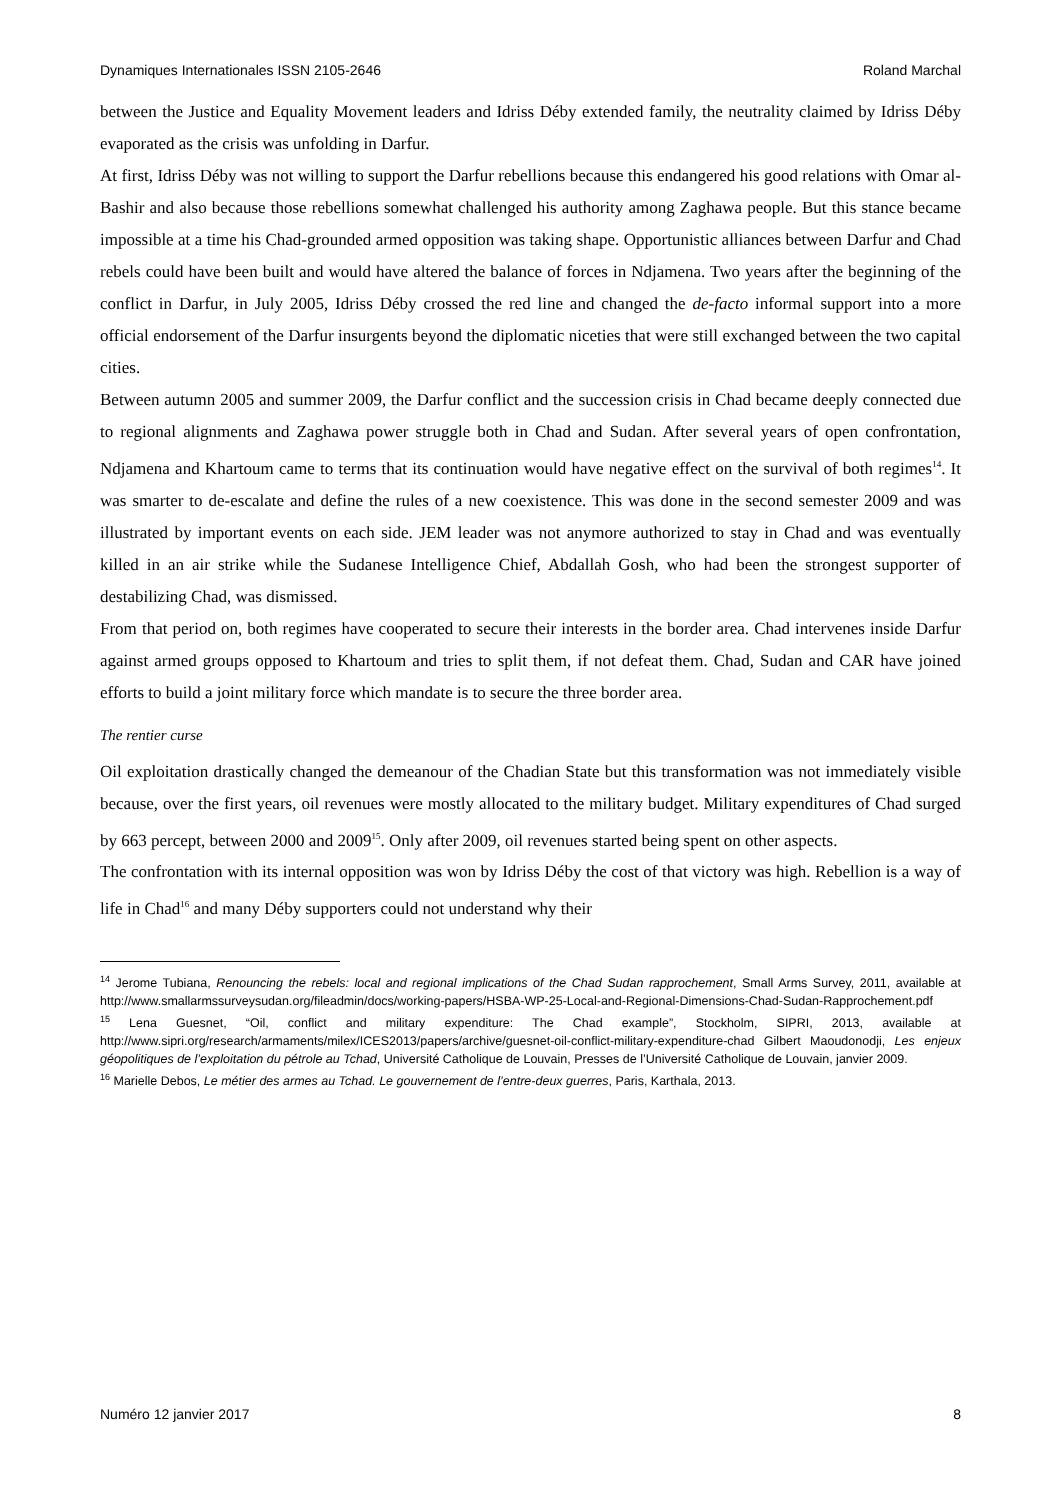Dynamiques Internationales ISSN 2105-2646 Roland Marchal
between the Justice and Equality Movement leaders and Idriss Déby extended family, the neutrality claimed by Idriss Déby evaporated as the crisis was unfolding in Darfur.
At first, Idriss Déby was not willing to support the Darfur rebellions because this endangered his good relations with Omar al-Bashir and also because those rebellions somewhat challenged his authority among Zaghawa people. But this stance became impossible at a time his Chad-grounded armed opposition was taking shape. Opportunistic alliances between Darfur and Chad rebels could have been built and would have altered the balance of forces in Ndjamena. Two years after the beginning of the conflict in Darfur, in July 2005, Idriss Déby crossed the red line and changed the de-facto informal support into a more official endorsement of the Darfur insurgents beyond the diplomatic niceties that were still exchanged between the two capital cities.
Between autumn 2005 and summer 2009, the Darfur conflict and the succession crisis in Chad became deeply connected due to regional alignments and Zaghawa power struggle both in Chad and Sudan. After several years of open confrontation, Ndjamena and Khartoum came to terms that its continuation would have negative effect on the survival of both regimes<sup>14</sup>. It was smarter to de-escalate and define the rules of a new coexistence. This was done in the second semester 2009 and was illustrated by important events on each side. JEM leader was not anymore authorized to stay in Chad and was eventually killed in an air strike while the Sudanese Intelligence Chief, Abdallah Gosh, who had been the strongest supporter of destabilizing Chad, was dismissed.
From that period on, both regimes have cooperated to secure their interests in the border area. Chad intervenes inside Darfur against armed groups opposed to Khartoum and tries to split them, if not defeat them. Chad, Sudan and CAR have joined efforts to build a joint military force which mandate is to secure the three border area.
The rentier curse
Oil exploitation drastically changed the demeanour of the Chadian State but this transformation was not immediately visible because, over the first years, oil revenues were mostly allocated to the military budget. Military expenditures of Chad surged by 663 percept, between 2000 and 2009<sup>15</sup>. Only after 2009, oil revenues started being spent on other aspects.
The confrontation with its internal opposition was won by Idriss Déby the cost of that victory was high. Rebellion is a way of life in Chad<sup>16</sup> and many Déby supporters could not understand why their
<sup>14</sup> Jerome Tubiana, Renouncing the rebels: local and regional implications of the Chad Sudan rapprochement, Small Arms Survey, 2011, available at http://www.smallarmssurveysudan.org/fileadmin/docs/working-papers/HSBA-WP-25-Local-and-Regional-Dimensions-Chad-Sudan-Rapprochement.pdf
<sup>15</sup> Lena Guesnet, “Oil, conflict and military expenditure: The Chad example”, Stockholm, SIPRI, 2013, available at http://www.sipri.org/research/armaments/milex/ICES2013/papers/archive/guesnet-oil-conflict-military-expenditure-chad Gilbert Maoudonodji, Les enjeux géopolitiques de l’exploitation du pétrole au Tchad, Université Catholique de Louvain, Presses de l’Université Catholique de Louvain, janvier 2009.
<sup>16</sup> Marielle Debos, Le métier des armes au Tchad. Le gouvernement de l’entre-deux guerres, Paris, Karthala, 2013.
Numéro 12 janvier 2017 8